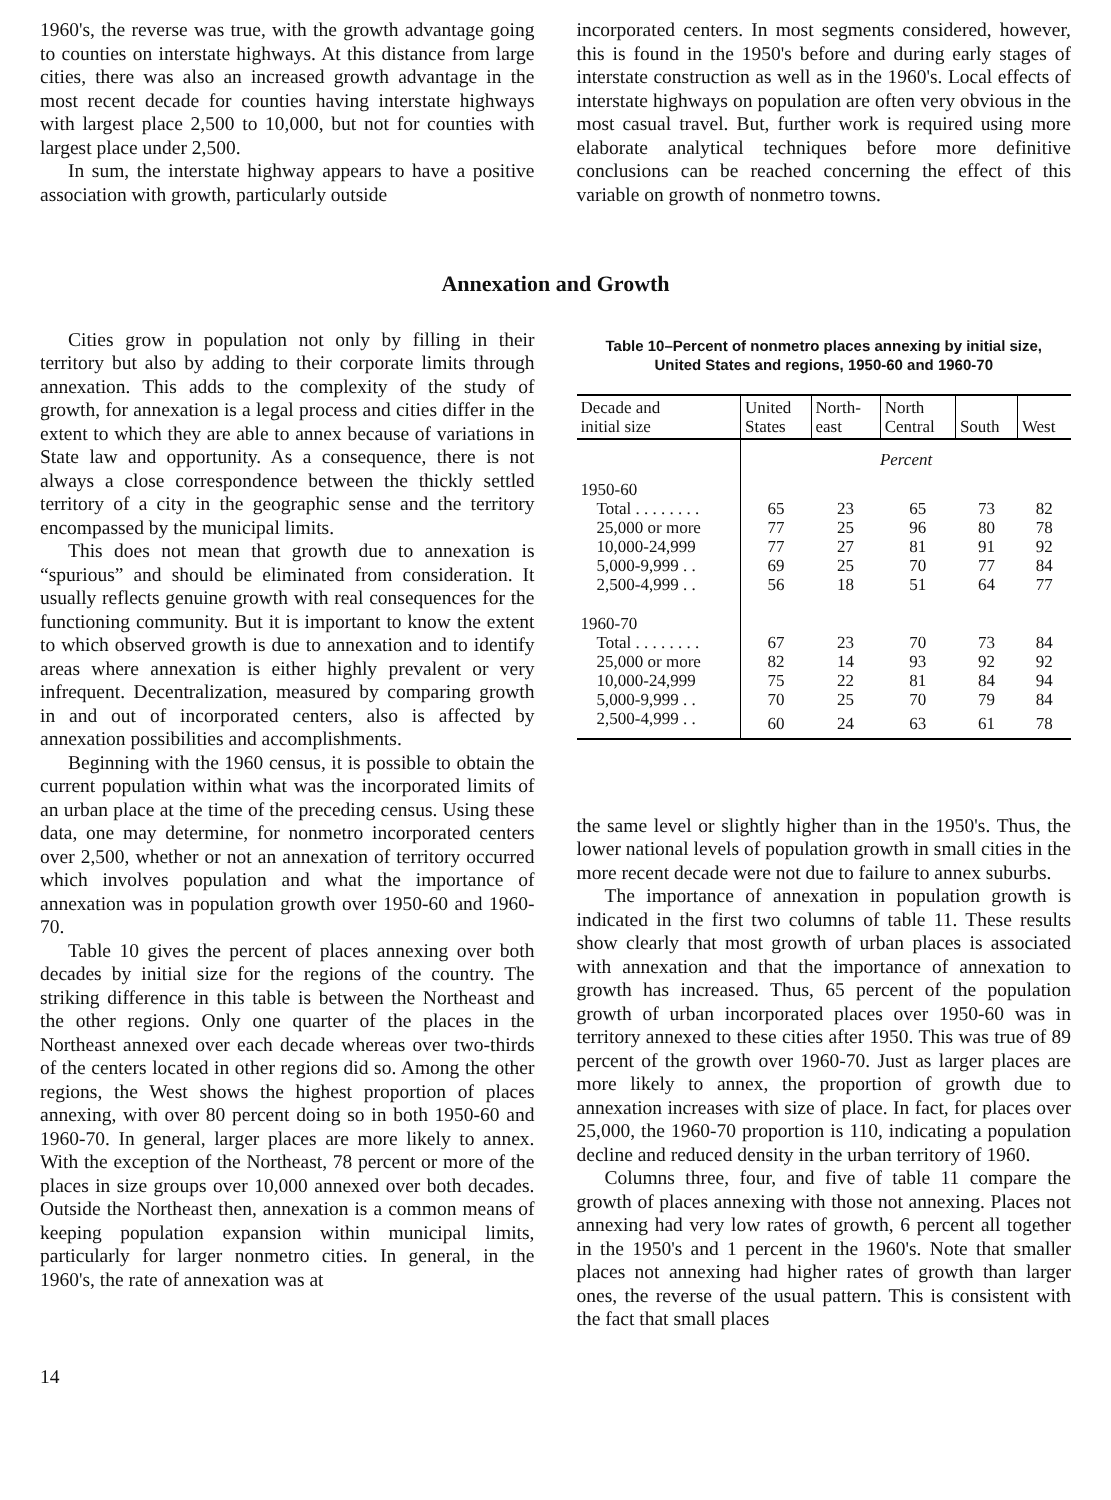1960's, the reverse was true, with the growth advantage going to counties on interstate highways. At this distance from large cities, there was also an increased growth advantage in the most recent decade for counties having interstate highways with largest place 2,500 to 10,000, but not for counties with largest place under 2,500.
In sum, the interstate highway appears to have a positive association with growth, particularly outside
incorporated centers. In most segments considered, however, this is found in the 1950's before and during early stages of interstate construction as well as in the 1960's. Local effects of interstate highways on population are often very obvious in the most casual travel. But, further work is required using more elaborate analytical techniques before more definitive conclusions can be reached concerning the effect of this variable on growth of nonmetro towns.
Annexation and Growth
Cities grow in population not only by filling in their territory but also by adding to their corporate limits through annexation. This adds to the complexity of the study of growth, for annexation is a legal process and cities differ in the extent to which they are able to annex because of variations in State law and opportunity. As a consequence, there is not always a close correspondence between the thickly settled territory of a city in the geographic sense and the territory encompassed by the municipal limits.
This does not mean that growth due to annexation is “spurious” and should be eliminated from consideration. It usually reflects genuine growth with real consequences for the functioning community. But it is important to know the extent to which observed growth is due to annexation and to identify areas where annexation is either highly prevalent or very infrequent. Decentralization, measured by comparing growth in and out of incorporated centers, also is affected by annexation possibilities and accomplishments.
Beginning with the 1960 census, it is possible to obtain the current population within what was the incorporated limits of an urban place at the time of the preceding census. Using these data, one may determine, for nonmetro incorporated centers over 2,500, whether or not an annexation of territory occurred which involves population and what the importance of annexation was in population growth over 1950-60 and 1960-70.
Table 10 gives the percent of places annexing over both decades by initial size for the regions of the country. The striking difference in this table is between the Northeast and the other regions. Only one quarter of the places in the Northeast annexed over each decade whereas over two-thirds of the centers located in other regions did so. Among the other regions, the West shows the highest proportion of places annexing, with over 80 percent doing so in both 1950-60 and 1960-70. In general, larger places are more likely to annex. With the exception of the Northeast, 78 percent or more of the places in size groups over 10,000 annexed over both decades. Outside the Northeast then, annexation is a common means of keeping population expansion within municipal limits, particularly for larger nonmetro cities. In general, in the 1960's, the rate of annexation was at
Table 10–Percent of nonmetro places annexing by initial size,
United States and regions, 1950-60 and 1960-70
| Decade and initial size | United States | North- east | North Central | South | West |
| --- | --- | --- | --- | --- | --- |
| | Percent | | | | |
| 1950-60 | | | | | |
| Total . . . . . . . . | 65 | 23 | 65 | 73 | 82 |
| 25,000 or more | 77 | 25 | 96 | 80 | 78 |
| 10,000-24,999 | 77 | 27 | 81 | 91 | 92 |
| 5,000-9,999 . . | 69 | 25 | 70 | 77 | 84 |
| 2,500-4,999 . . | 56 | 18 | 51 | 64 | 77 |
| 1960-70 | | | | | |
| Total . . . . . . . . | 67 | 23 | 70 | 73 | 84 |
| 25,000 or more | 82 | 14 | 93 | 92 | 92 |
| 10,000-24,999 | 75 | 22 | 81 | 84 | 94 |
| 5,000-9,999 . . | 70 | 25 | 70 | 79 | 84 |
| 2,500-4,999 . . | 60 | 24 | 63 | 61 | 78 |
the same level or slightly higher than in the 1950's. Thus, the lower national levels of population growth in small cities in the more recent decade were not due to failure to annex suburbs.
The importance of annexation in population growth is indicated in the first two columns of table 11. These results show clearly that most growth of urban places is associated with annexation and that the importance of annexation to growth has increased. Thus, 65 percent of the population growth of urban incorporated places over 1950-60 was in territory annexed to these cities after 1950. This was true of 89 percent of the growth over 1960-70. Just as larger places are more likely to annex, the proportion of growth due to annexation increases with size of place. In fact, for places over 25,000, the 1960-70 proportion is 110, indicating a population decline and reduced density in the urban territory of 1960.
Columns three, four, and five of table 11 compare the growth of places annexing with those not annexing. Places not annexing had very low rates of growth, 6 percent all together in the 1950's and 1 percent in the 1960's. Note that smaller places not annexing had higher rates of growth than larger ones, the reverse of the usual pattern. This is consistent with the fact that small places
14